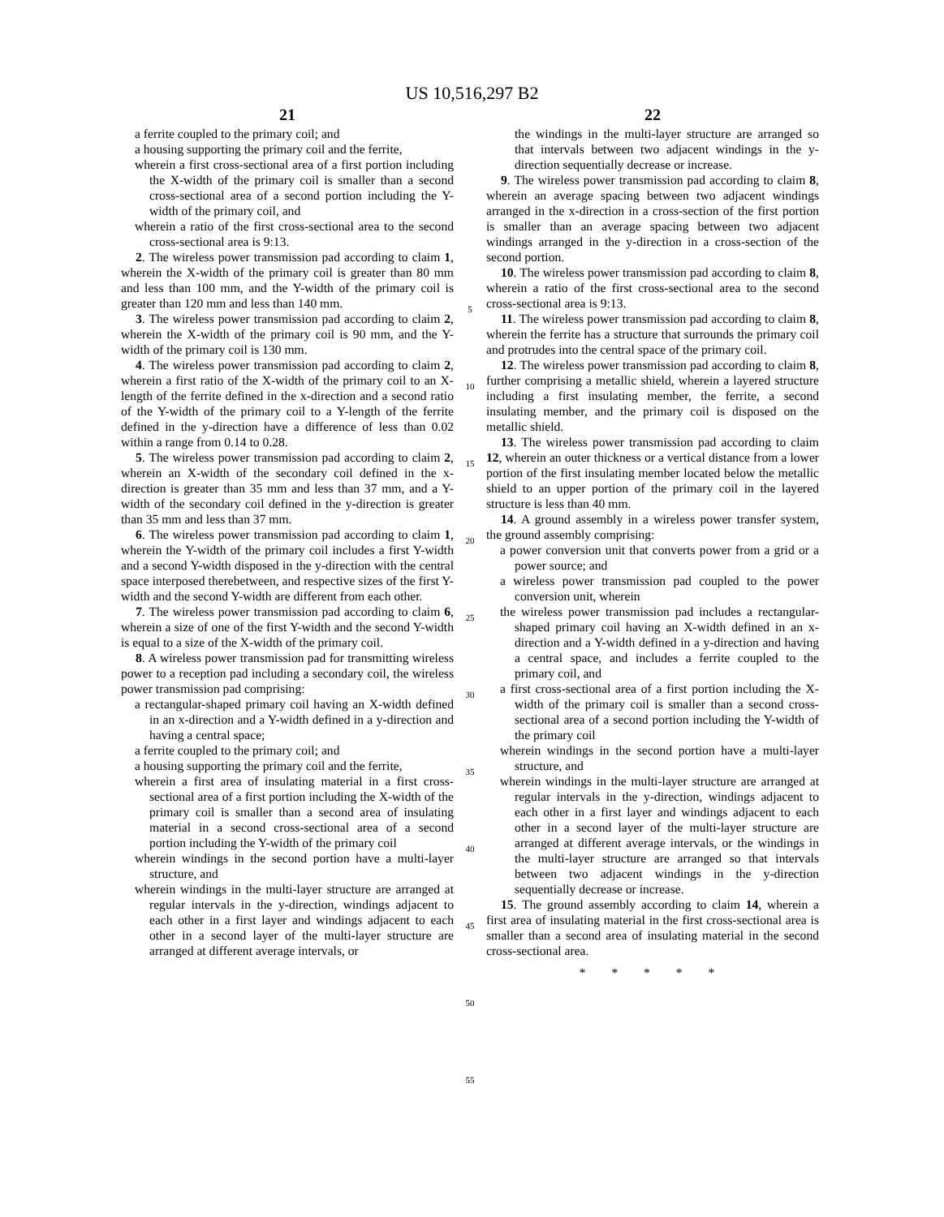US 10,516,297 B2
21
a ferrite coupled to the primary coil; and
a housing supporting the primary coil and the ferrite,
wherein a first cross-sectional area of a first portion including the X-width of the primary coil is smaller than a second cross-sectional area of a second portion including the Y-width of the primary coil, and
wherein a ratio of the first cross-sectional area to the second cross-sectional area is 9:13.
2. The wireless power transmission pad according to claim 1, wherein the X-width of the primary coil is greater than 80 mm and less than 100 mm, and the Y-width of the primary coil is greater than 120 mm and less than 140 mm.
3. The wireless power transmission pad according to claim 2, wherein the X-width of the primary coil is 90 mm, and the Y-width of the primary coil is 130 mm.
4. The wireless power transmission pad according to claim 2, wherein a first ratio of the X-width of the primary coil to an X-length of the ferrite defined in the x-direction and a second ratio of the Y-width of the primary coil to a Y-length of the ferrite defined in the y-direction have a difference of less than 0.02 within a range from 0.14 to 0.28.
5. The wireless power transmission pad according to claim 2, wherein an X-width of the secondary coil defined in the x-direction is greater than 35 mm and less than 37 mm, and a Y-width of the secondary coil defined in the y-direction is greater than 35 mm and less than 37 mm.
6. The wireless power transmission pad according to claim 1, wherein the Y-width of the primary coil includes a first Y-width and a second Y-width disposed in the y-direction with the central space interposed therebetween, and respective sizes of the first Y-width and the second Y-width are different from each other.
7. The wireless power transmission pad according to claim 6, wherein a size of one of the first Y-width and the second Y-width is equal to a size of the X-width of the primary coil.
8. A wireless power transmission pad for transmitting wireless power to a reception pad including a secondary coil, the wireless power transmission pad comprising:
a rectangular-shaped primary coil having an X-width defined in an x-direction and a Y-width defined in a y-direction and having a central space;
a ferrite coupled to the primary coil; and
a housing supporting the primary coil and the ferrite,
wherein a first area of insulating material in a first cross-sectional area of a first portion including the X-width of the primary coil is smaller than a second area of insulating material in a second cross-sectional area of a second portion including the Y-width of the primary coil
wherein windings in the second portion have a multi-layer structure, and
wherein windings in the multi-layer structure are arranged at regular intervals in the y-direction, windings adjacent to each other in a first layer and windings adjacent to each other in a second layer of the multi-layer structure are arranged at different average intervals, or
5
10
15
20
25
30
35
40
45
50
55
22
the windings in the multi-layer structure are arranged so that intervals between two adjacent windings in the y-direction sequentially decrease or increase.
9. The wireless power transmission pad according to claim 8, wherein an average spacing between two adjacent windings arranged in the x-direction in a cross-section of the first portion is smaller than an average spacing between two adjacent windings arranged in the y-direction in a cross-section of the second portion.
10. The wireless power transmission pad according to claim 8, wherein a ratio of the first cross-sectional area to the second cross-sectional area is 9:13.
11. The wireless power transmission pad according to claim 8, wherein the ferrite has a structure that surrounds the primary coil and protrudes into the central space of the primary coil.
12. The wireless power transmission pad according to claim 8, further comprising a metallic shield, wherein a layered structure including a first insulating member, the ferrite, a second insulating member, and the primary coil is disposed on the metallic shield.
13. The wireless power transmission pad according to claim 12, wherein an outer thickness or a vertical distance from a lower portion of the first insulating member located below the metallic shield to an upper portion of the primary coil in the layered structure is less than 40 mm.
14. A ground assembly in a wireless power transfer system, the ground assembly comprising:
a power conversion unit that converts power from a grid or a power source; and
a wireless power transmission pad coupled to the power conversion unit, wherein
the wireless power transmission pad includes a rectangular-shaped primary coil having an X-width defined in an x-direction and a Y-width defined in a y-direction and having a central space, and includes a ferrite coupled to the primary coil, and
a first cross-sectional area of a first portion including the X-width of the primary coil is smaller than a second cross-sectional area of a second portion including the Y-width of the primary coil
wherein windings in the second portion have a multi-layer structure, and
wherein windings in the multi-layer structure are arranged at regular intervals in the y-direction, windings adjacent to each other in a first layer and windings adjacent to each other in a second layer of the multi-layer structure are arranged at different average intervals, or the windings in the multi-layer structure are arranged so that intervals between two adjacent windings in the y-direction sequentially decrease or increase.
15. The ground assembly according to claim 14, wherein a first area of insulating material in the first cross-sectional area is smaller than a second area of insulating material in the second cross-sectional area.
* * * * *